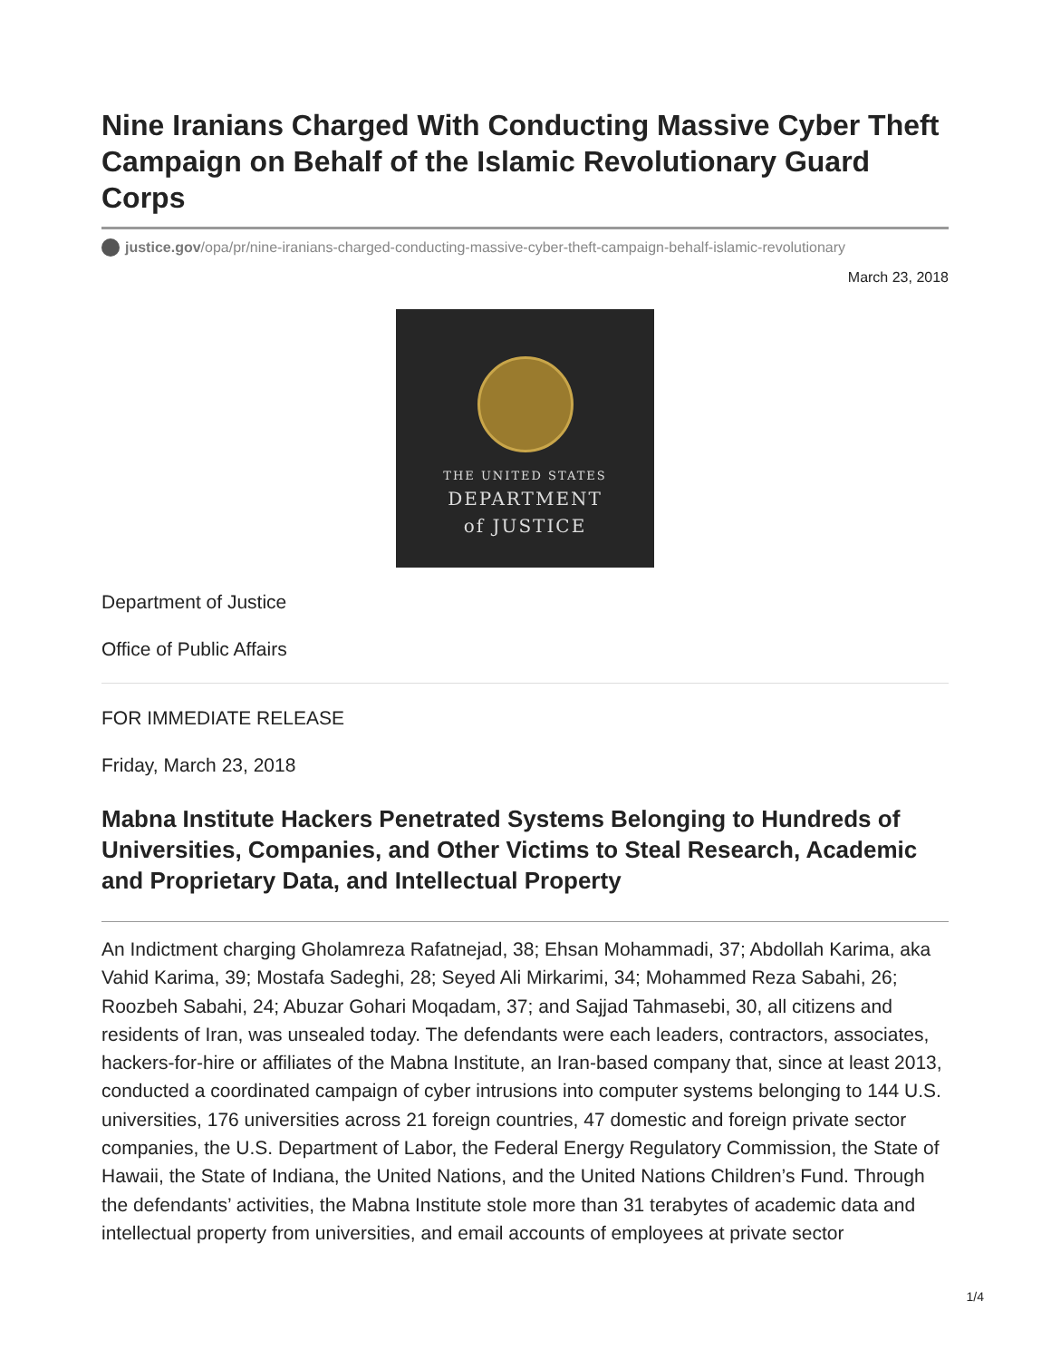Nine Iranians Charged With Conducting Massive Cyber Theft Campaign on Behalf of the Islamic Revolutionary Guard Corps
justice.gov/opa/pr/nine-iranians-charged-conducting-massive-cyber-theft-campaign-behalf-islamic-revolutionary
March 23, 2018
THE UNITED STATES
DEPARTMENT
of JUSTICE
Department of Justice
Office of Public Affairs
FOR IMMEDIATE RELEASE
Friday, March 23, 2018
Mabna Institute Hackers Penetrated Systems Belonging to Hundreds of Universities, Companies, and Other Victims to Steal Research, Academic and Proprietary Data, and Intellectual Property
An Indictment charging Gholamreza Rafatnejad, 38; Ehsan Mohammadi, 37; Abdollah Karima, aka Vahid Karima, 39; Mostafa Sadeghi, 28; Seyed Ali Mirkarimi, 34; Mohammed Reza Sabahi, 26; Roozbeh Sabahi, 24; Abuzar Gohari Moqadam, 37; and Sajjad Tahmasebi, 30, all citizens and residents of Iran, was unsealed today. The defendants were each leaders, contractors, associates, hackers-for-hire or affiliates of the Mabna Institute, an Iran-based company that, since at least 2013, conducted a coordinated campaign of cyber intrusions into computer systems belonging to 144 U.S. universities, 176 universities across 21 foreign countries, 47 domestic and foreign private sector companies, the U.S. Department of Labor, the Federal Energy Regulatory Commission, the State of Hawaii, the State of Indiana, the United Nations, and the United Nations Children’s Fund. Through the defendants’ activities, the Mabna Institute stole more than 31 terabytes of academic data and intellectual property from universities, and email accounts of employees at private sector
1/4